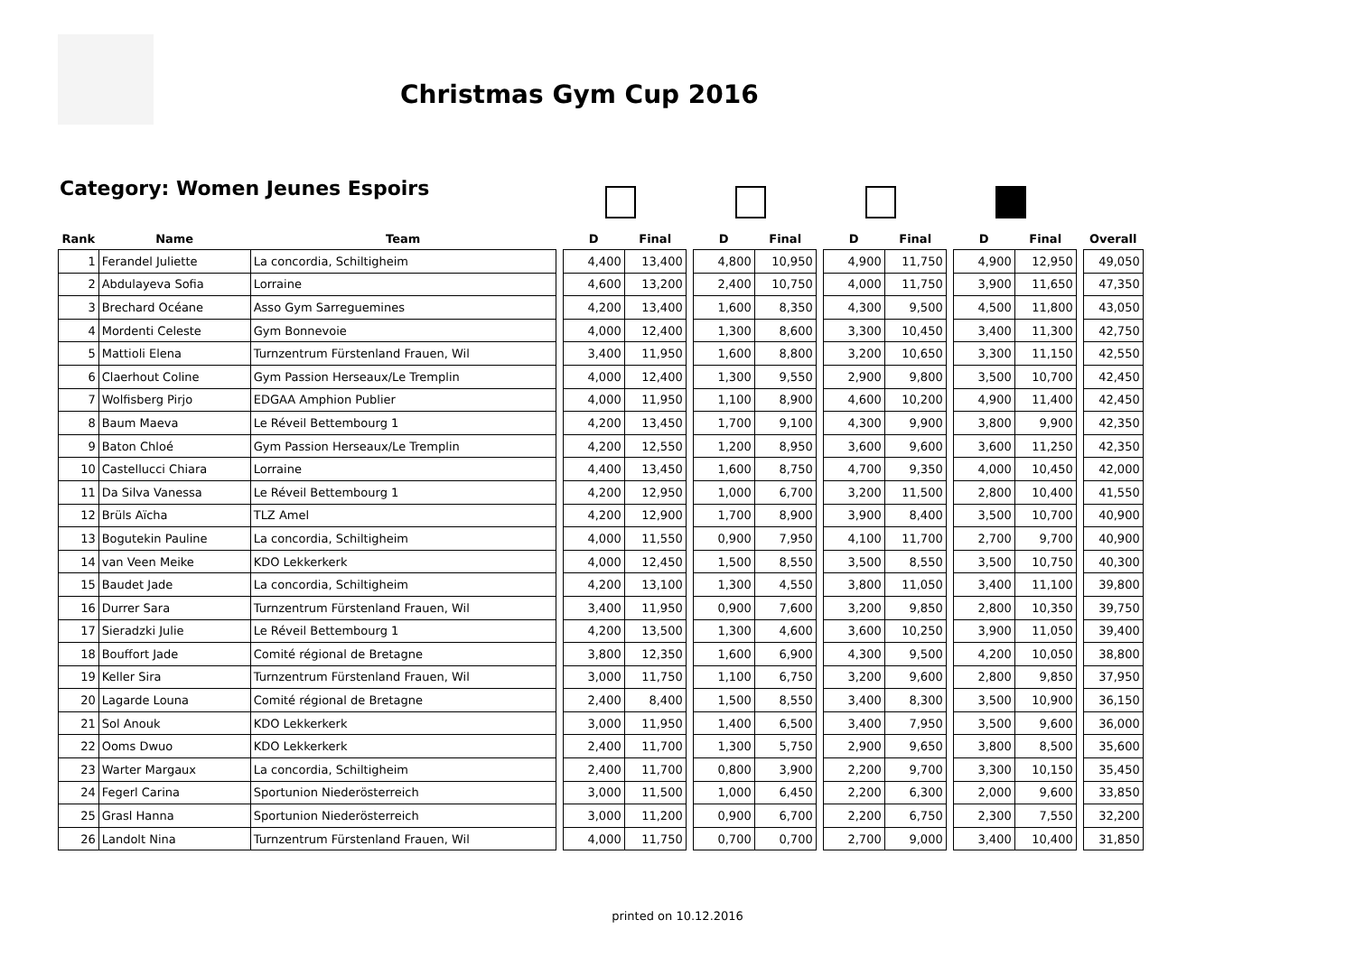Christmas Gym Cup 2016
Category: Women Jeunes Espoirs
| Rank | Name | Team | | D | Final | | D | Final | | D | Final | | D | Final | | Overall |
| --- | --- | --- | --- | --- | --- | --- | --- | --- | --- | --- | --- | --- | --- | --- | --- | --- |
| 1 | Ferandel Juliette | La concordia, Schiltigheim | | 4,400 | 13,400 | | 4,800 | 10,950 | | 4,900 | 11,750 | | 4,900 | 12,950 | | 49,050 |
| 2 | Abdulayeva Sofia | Lorraine | | 4,600 | 13,200 | | 2,400 | 10,750 | | 4,000 | 11,750 | | 3,900 | 11,650 | | 47,350 |
| 3 | Brechard Océane | Asso Gym Sarreguemines | | 4,200 | 13,400 | | 1,600 | 8,350 | | 4,300 | 9,500 | | 4,500 | 11,800 | | 43,050 |
| 4 | Mordenti Celeste | Gym Bonnevoie | | 4,000 | 12,400 | | 1,300 | 8,600 | | 3,300 | 10,450 | | 3,400 | 11,300 | | 42,750 |
| 5 | Mattioli Elena | Turnzentrum Fürstenland Frauen, Wil | | 3,400 | 11,950 | | 1,600 | 8,800 | | 3,200 | 10,650 | | 3,300 | 11,150 | | 42,550 |
| 6 | Claerhout Coline | Gym Passion Herseaux/Le Tremplin | | 4,000 | 12,400 | | 1,300 | 9,550 | | 2,900 | 9,800 | | 3,500 | 10,700 | | 42,450 |
| 7 | Wolfisberg Pirjo | EDGAA Amphion Publier | | 4,000 | 11,950 | | 1,100 | 8,900 | | 4,600 | 10,200 | | 4,900 | 11,400 | | 42,450 |
| 8 | Baum Maeva | Le Réveil Bettembourg 1 | | 4,200 | 13,450 | | 1,700 | 9,100 | | 4,300 | 9,900 | | 3,800 | 9,900 | | 42,350 |
| 9 | Baton Chloé | Gym Passion Herseaux/Le Tremplin | | 4,200 | 12,550 | | 1,200 | 8,950 | | 3,600 | 9,600 | | 3,600 | 11,250 | | 42,350 |
| 10 | Castellucci Chiara | Lorraine | | 4,400 | 13,450 | | 1,600 | 8,750 | | 4,700 | 9,350 | | 4,000 | 10,450 | | 42,000 |
| 11 | Da Silva Vanessa | Le Réveil Bettembourg 1 | | 4,200 | 12,950 | | 1,000 | 6,700 | | 3,200 | 11,500 | | 2,800 | 10,400 | | 41,550 |
| 12 | Brüls Aïcha | TLZ Amel | | 4,200 | 12,900 | | 1,700 | 8,900 | | 3,900 | 8,400 | | 3,500 | 10,700 | | 40,900 |
| 13 | Bogutekin Pauline | La concordia, Schiltigheim | | 4,000 | 11,550 | | 0,900 | 7,950 | | 4,100 | 11,700 | | 2,700 | 9,700 | | 40,900 |
| 14 | van Veen Meike | KDO Lekkerkerk | | 4,000 | 12,450 | | 1,500 | 8,550 | | 3,500 | 8,550 | | 3,500 | 10,750 | | 40,300 |
| 15 | Baudet Jade | La concordia, Schiltigheim | | 4,200 | 13,100 | | 1,300 | 4,550 | | 3,800 | 11,050 | | 3,400 | 11,100 | | 39,800 |
| 16 | Durrer Sara | Turnzentrum Fürstenland Frauen, Wil | | 3,400 | 11,950 | | 0,900 | 7,600 | | 3,200 | 9,850 | | 2,800 | 10,350 | | 39,750 |
| 17 | Sieradzki Julie | Le Réveil Bettembourg 1 | | 4,200 | 13,500 | | 1,300 | 4,600 | | 3,600 | 10,250 | | 3,900 | 11,050 | | 39,400 |
| 18 | Bouffort Jade | Comité régional de Bretagne | | 3,800 | 12,350 | | 1,600 | 6,900 | | 4,300 | 9,500 | | 4,200 | 10,050 | | 38,800 |
| 19 | Keller Sira | Turnzentrum Fürstenland Frauen, Wil | | 3,000 | 11,750 | | 1,100 | 6,750 | | 3,200 | 9,600 | | 2,800 | 9,850 | | 37,950 |
| 20 | Lagarde Louna | Comité régional de Bretagne | | 2,400 | 8,400 | | 1,500 | 8,550 | | 3,400 | 8,300 | | 3,500 | 10,900 | | 36,150 |
| 21 | Sol Anouk | KDO Lekkerkerk | | 3,000 | 11,950 | | 1,400 | 6,500 | | 3,400 | 7,950 | | 3,500 | 9,600 | | 36,000 |
| 22 | Ooms Dwuo | KDO Lekkerkerk | | 2,400 | 11,700 | | 1,300 | 5,750 | | 2,900 | 9,650 | | 3,800 | 8,500 | | 35,600 |
| 23 | Warter Margaux | La concordia, Schiltigheim | | 2,400 | 11,700 | | 0,800 | 3,900 | | 2,200 | 9,700 | | 3,300 | 10,150 | | 35,450 |
| 24 | Fegerl Carina | Sportunion Niederösterreich | | 3,000 | 11,500 | | 1,000 | 6,450 | | 2,200 | 6,300 | | 2,000 | 9,600 | | 33,850 |
| 25 | Grasl Hanna | Sportunion Niederösterreich | | 3,000 | 11,200 | | 0,900 | 6,700 | | 2,200 | 6,750 | | 2,300 | 7,550 | | 32,200 |
| 26 | Landolt Nina | Turnzentrum Fürstenland Frauen, Wil | | 4,000 | 11,750 | | 0,700 | 0,700 | | 2,700 | 9,000 | | 3,400 | 10,400 | | 31,850 |
printed on 10.12.2016